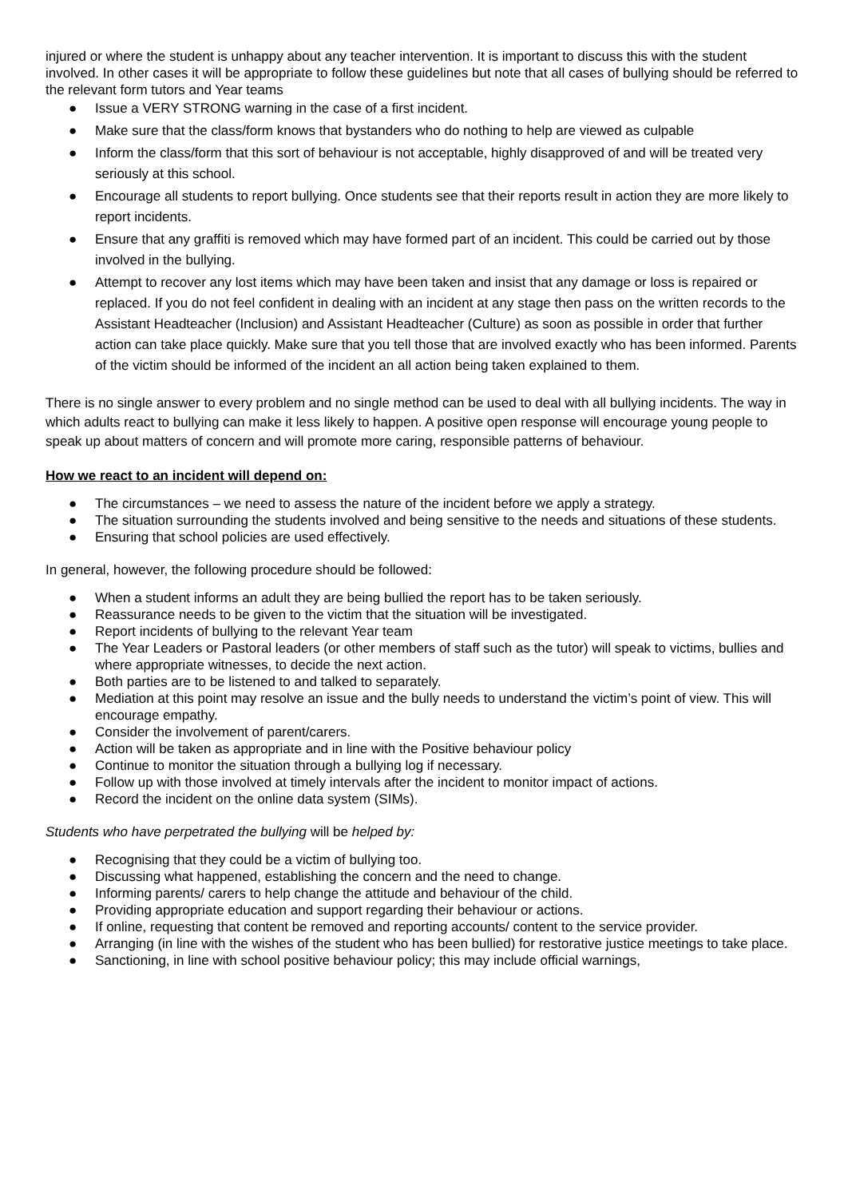injured or where the student is unhappy about any teacher intervention. It is important to discuss this with the student involved. In other cases it will be appropriate to follow these guidelines but note that all cases of bullying should be referred to the relevant form tutors and Year teams
● Issue a VERY STRONG warning in the case of a first incident.
● Make sure that the class/form knows that bystanders who do nothing to help are viewed as culpable
● Inform the class/form that this sort of behaviour is not acceptable, highly disapproved of and will be treated very seriously at this school.
● Encourage all students to report bullying. Once students see that their reports result in action they are more likely to report incidents.
● Ensure that any graffiti is removed which may have formed part of an incident. This could be carried out by those involved in the bullying.
● Attempt to recover any lost items which may have been taken and insist that any damage or loss is repaired or replaced. If you do not feel confident in dealing with an incident at any stage then pass on the written records to the Assistant Headteacher (Inclusion) and Assistant Headteacher (Culture) as soon as possible in order that further action can take place quickly. Make sure that you tell those that are involved exactly who has been informed. Parents of the victim should be informed of the incident an all action being taken explained to them.
There is no single answer to every problem and no single method can be used to deal with all bullying incidents. The way in which adults react to bullying can make it less likely to happen. A positive open response will encourage young people to speak up about matters of concern and will promote more caring, responsible patterns of behaviour.
How we react to an incident will depend on:
● The circumstances – we need to assess the nature of the incident before we apply a strategy.
● The situation surrounding the students involved and being sensitive to the needs and situations of these students.
● Ensuring that school policies are used effectively.
In general, however, the following procedure should be followed:
● When a student informs an adult they are being bullied the report has to be taken seriously.
● Reassurance needs to be given to the victim that the situation will be investigated.
● Report incidents of bullying to the relevant Year team
● The Year Leaders or Pastoral leaders (or other members of staff such as the tutor) will speak to victims, bullies and where appropriate witnesses, to decide the next action.
● Both parties are to be listened to and talked to separately.
● Mediation at this point may resolve an issue and the bully needs to understand the victim’s point of view. This will encourage empathy.
● Consider the involvement of parent/carers.
● Action will be taken as appropriate and in line with the Positive behaviour policy
● Continue to monitor the situation through a bullying log if necessary.
● Follow up with those involved at timely intervals after the incident to monitor impact of actions.
● Record the incident on the online data system (SIMs).
Students who have perpetrated the bullying will be helped by:
● Recognising that they could be a victim of bullying too.
● Discussing what happened, establishing the concern and the need to change.
● Informing parents/ carers to help change the attitude and behaviour of the child.
● Providing appropriate education and support regarding their behaviour or actions.
● If online, requesting that content be removed and reporting accounts/ content to the service provider.
● Arranging (in line with the wishes of the student who has been bullied) for restorative justice meetings to take place.
● Sanctioning, in line with school positive behaviour policy; this may include official warnings,